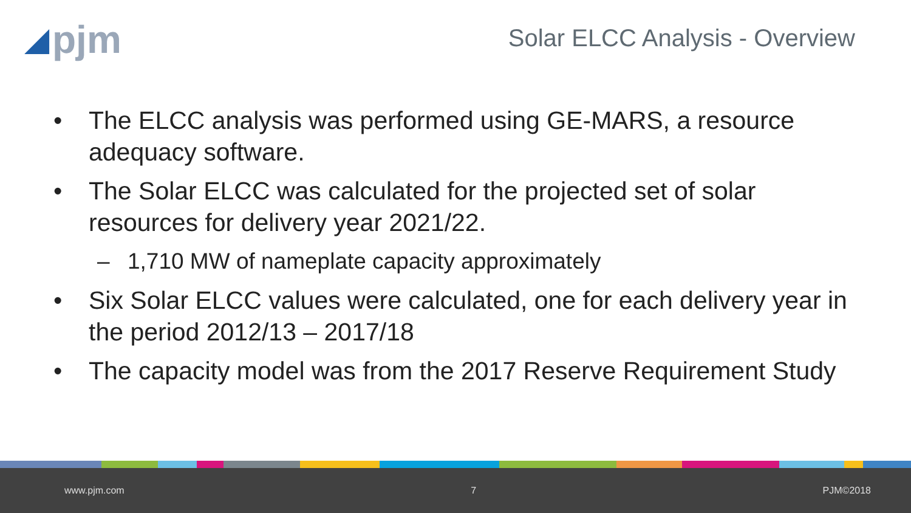◢ pjm
Solar ELCC Analysis - Overview
• The ELCC analysis was performed using GE-MARS, a resource adequacy software.
• The Solar ELCC was calculated for the projected set of solar resources for delivery year 2021/22.
– 1,710 MW of nameplate capacity approximately
• Six Solar ELCC values were calculated, one for each delivery year in the period 2012/13 – 2017/18
• The capacity model was from the 2017 Reserve Requirement Study
www.pjm.com 7 PJM©2018